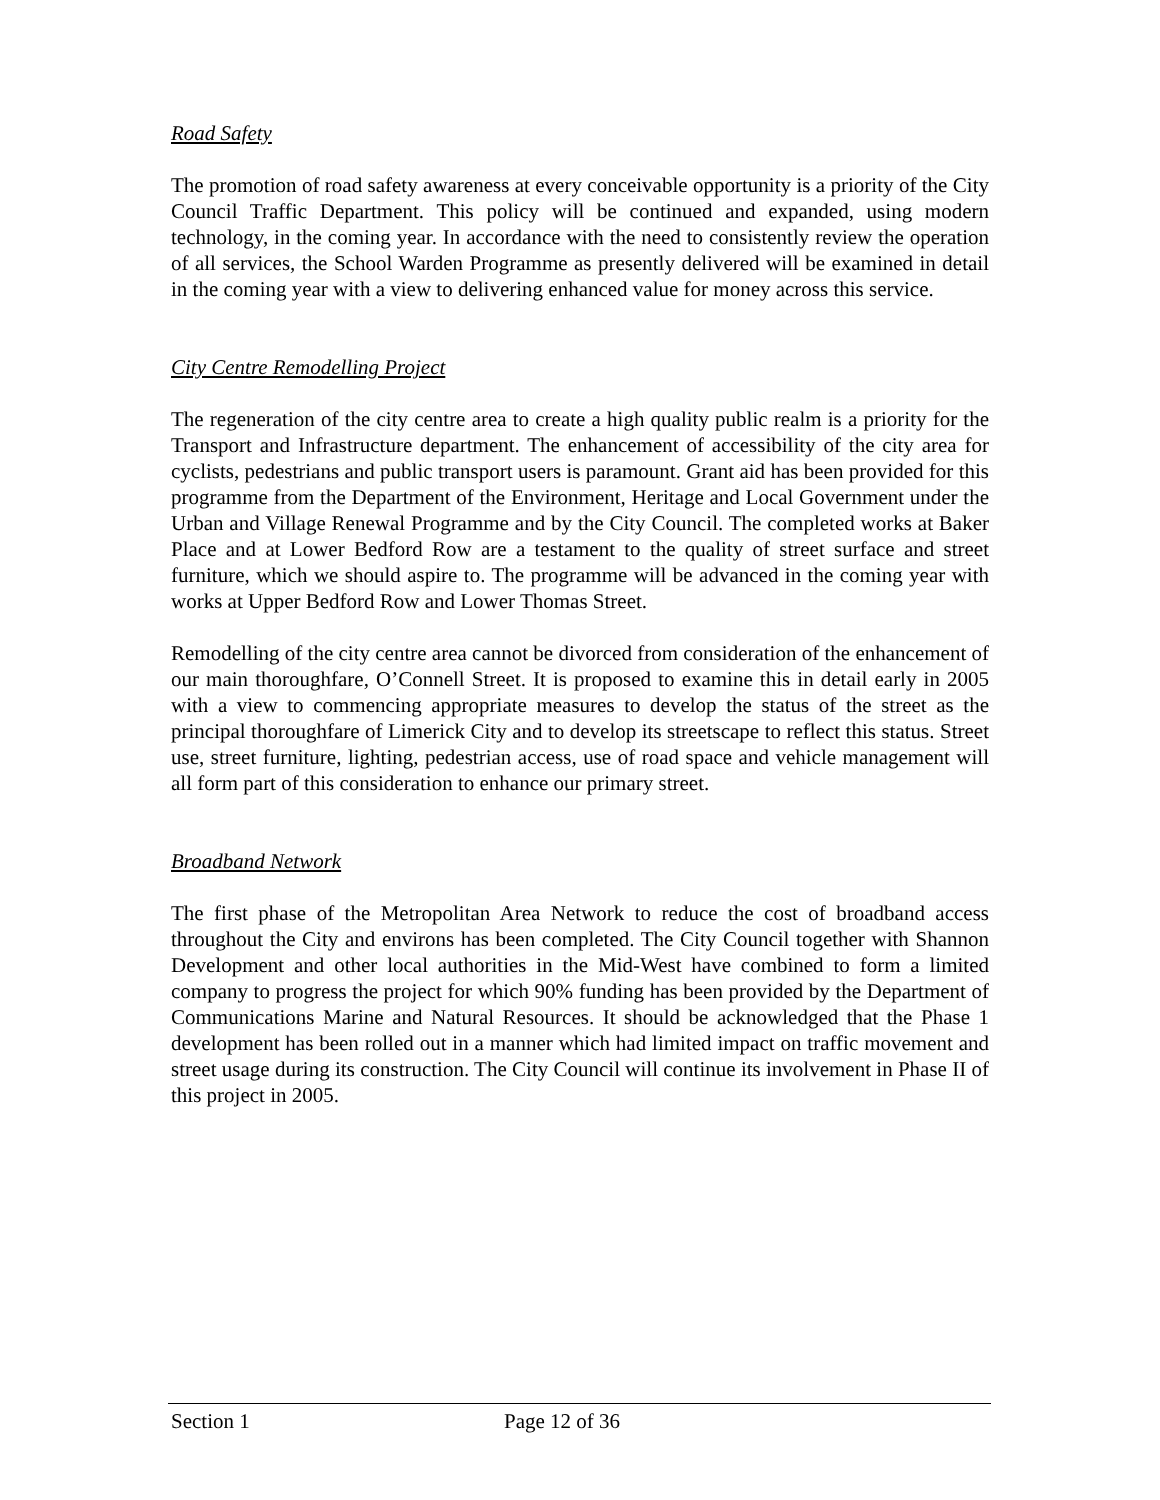Road Safety
The promotion of road safety awareness at every conceivable opportunity is a priority of the City Council Traffic Department. This policy will be continued and expanded, using modern technology, in the coming year. In accordance with the need to consistently review the operation of all services, the School Warden Programme as presently delivered will be examined in detail in the coming year with a view to delivering enhanced value for money across this service.
City Centre Remodelling Project
The regeneration of the city centre area to create a high quality public realm is a priority for the Transport and Infrastructure department. The enhancement of accessibility of the city area for cyclists, pedestrians and public transport users is paramount. Grant aid has been provided for this programme from the Department of the Environment, Heritage and Local Government under the Urban and Village Renewal Programme and by the City Council. The completed works at Baker Place and at Lower Bedford Row are a testament to the quality of street surface and street furniture, which we should aspire to. The programme will be advanced in the coming year with works at Upper Bedford Row and Lower Thomas Street.
Remodelling of the city centre area cannot be divorced from consideration of the enhancement of our main thoroughfare, O’Connell Street. It is proposed to examine this in detail early in 2005 with a view to commencing appropriate measures to develop the status of the street as the principal thoroughfare of Limerick City and to develop its streetscape to reflect this status. Street use, street furniture, lighting, pedestrian access, use of road space and vehicle management will all form part of this consideration to enhance our primary street.
Broadband Network
The first phase of the Metropolitan Area Network to reduce the cost of broadband access throughout the City and environs has been completed. The City Council together with Shannon Development and other local authorities in the Mid-West have combined to form a limited company to progress the project for which 90% funding has been provided by the Department of Communications Marine and Natural Resources. It should be acknowledged that the Phase 1 development has been rolled out in a manner which had limited impact on traffic movement and street usage during its construction. The City Council will continue its involvement in Phase II of this project in 2005.
Section 1 Page 12 of 36